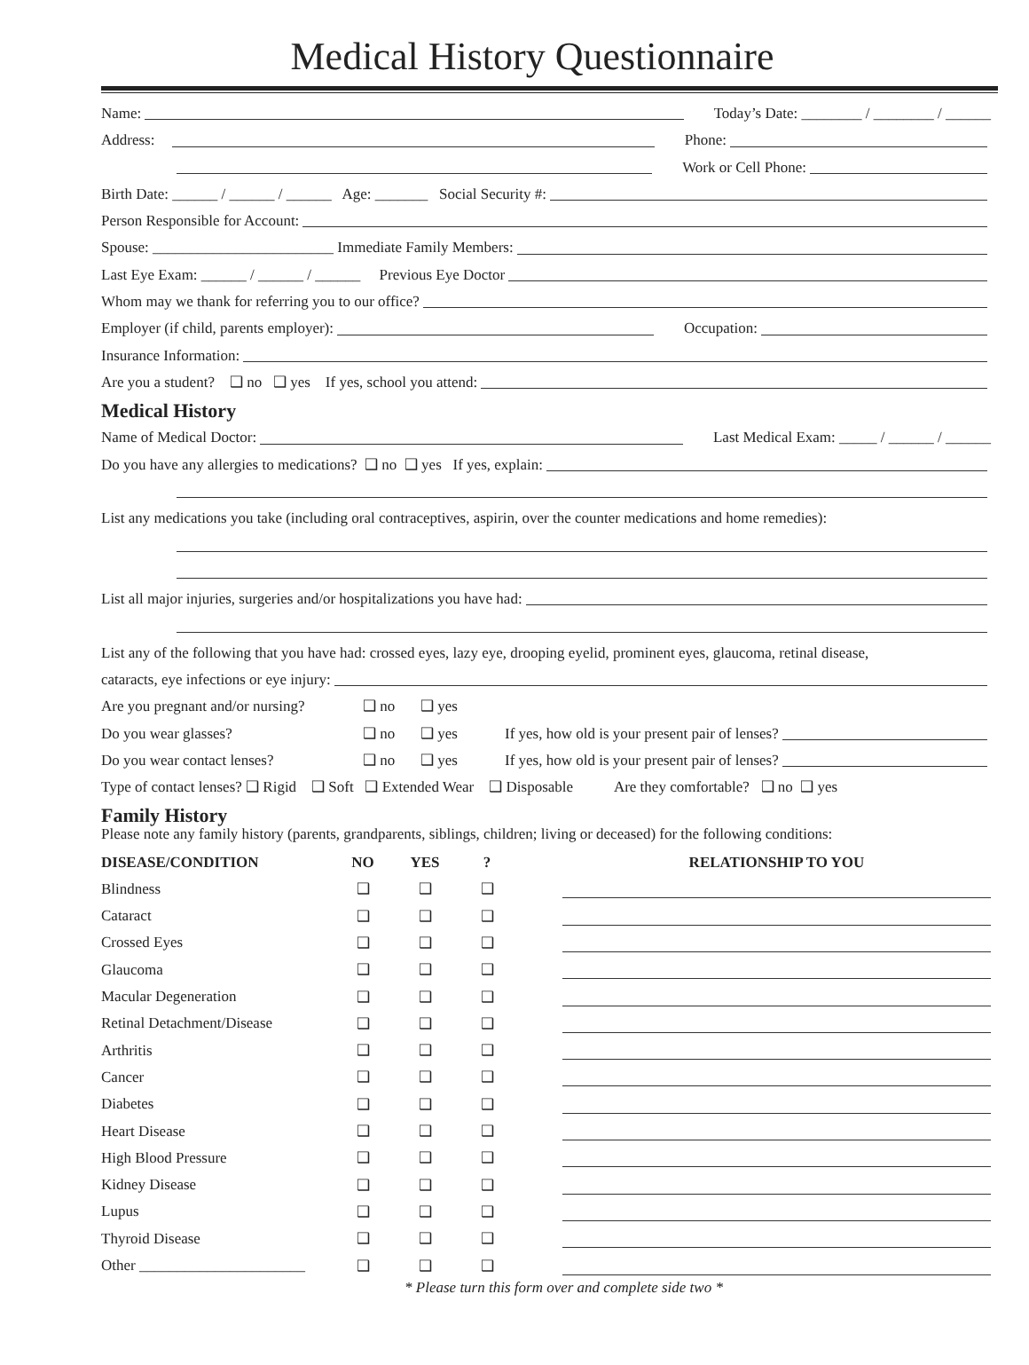Medical History Questionnaire
Name: Today’s Date: ________ / ________ / ______
Address: Phone:
Work or Cell Phone:
Birth Date: ______ / ______ / ______ Age: _______ Social Security #:
Person Responsible for Account:
Spouse: ________________________ Immediate Family Members:
Last Eye Exam: ______ / ______ / ______ Previous Eye Doctor
Whom may we thank for referring you to our office?
Employer (if child, parents employer): Occupation:
Insurance Information:
Are you a student? ❑ no ❑ yes If yes, school you attend:
Medical History
Name of Medical Doctor: Last Medical Exam: _____ / ______ / ______
Do you have any allergies to medications? ❑ no ❑ yes If yes, explain:
List any medications you take (including oral contraceptives, aspirin, over the counter medications and home remedies):
List all major injuries, surgeries and/or hospitalizations you have had:
List any of the following that you have had: crossed eyes, lazy eye, drooping eyelid, prominent eyes, glaucoma, retinal disease,
cataracts, eye infections or eye injury:
Are you pregnant and/or nursing? ❑ no ❑ yes
Do you wear glasses? ❑ no ❑ yes If yes, how old is your present pair of lenses?
Do you wear contact lenses? ❑ no ❑ yes If yes, how old is your present pair of lenses?
Type of contact lenses? ❑ Rigid ❑ Soft ❑ Extended Wear ❑ Disposable Are they comfortable? ❑ no ❑ yes
Family History
Please note any family history (parents, grandparents, siblings, children; living or deceased) for the following conditions:
| DISEASE/CONDITION | NO | YES | ? | | RELATIONSHIP TO YOU |
| --- | --- | --- | --- | --- | --- |
| Blindness | ❑ | ❑ | ❑ | | |
| Cataract | ❑ | ❑ | ❑ | | |
| Crossed Eyes | ❑ | ❑ | ❑ | | |
| Glaucoma | ❑ | ❑ | ❑ | | |
| Macular Degeneration | ❑ | ❑ | ❑ | | |
| Retinal Detachment/Disease | ❑ | ❑ | ❑ | | |
| Arthritis | ❑ | ❑ | ❑ | | |
| Cancer | ❑ | ❑ | ❑ | | |
| Diabetes | ❑ | ❑ | ❑ | | |
| Heart Disease | ❑ | ❑ | ❑ | | |
| High Blood Pressure | ❑ | ❑ | ❑ | | |
| Kidney Disease | ❑ | ❑ | ❑ | | |
| Lupus | ❑ | ❑ | ❑ | | |
| Thyroid Disease | ❑ | ❑ | ❑ | | |
| Other ______________________ | ❑ | ❑ | ❑ | | |
* Please turn this form over and complete side two *